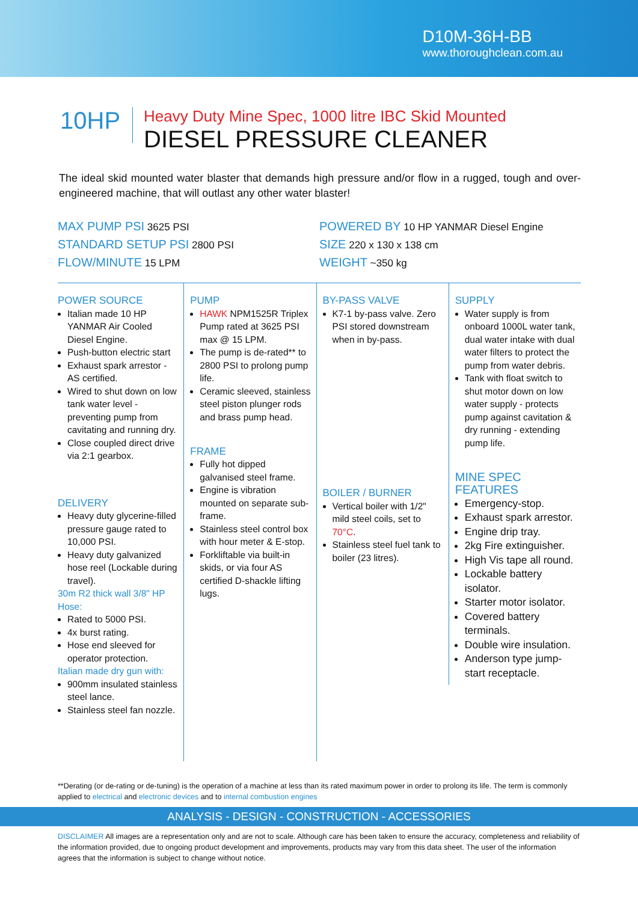D10M-36H-BB
www.thoroughclean.com.au
10HP
Heavy Duty Mine Spec, 1000 litre IBC Skid Mounted
DIESEL PRESSURE CLEANER
The ideal skid mounted water blaster that demands high pressure and/or flow in a rugged, tough and over-engineered machine, that will outlast any other water blaster!
MAX PUMP PSI 3625 PSI
STANDARD SETUP PSI 2800 PSI
FLOW/MINUTE 15 LPM
POWERED BY 10 HP YANMAR Diesel Engine
SIZE 220 x 130 x 138 cm
WEIGHT ~350 kg
POWER SOURCE
Italian made 10 HP YANMAR Air Cooled Diesel Engine.
Push-button electric start
Exhaust spark arrestor - AS certified.
Wired to shut down on low tank water level - preventing pump from cavitating and running dry.
Close coupled direct drive via 2:1 gearbox.
DELIVERY
Heavy duty glycerine-filled pressure gauge rated to 10,000 PSI.
Heavy duty galvanized hose reel (Lockable during travel).
30m R2 thick wall 3/8" HP Hose:
Rated to 5000 PSI.
4x burst rating.
Hose end sleeved for operator protection.
Italian made dry gun with:
900mm insulated stainless steel lance.
Stainless steel fan nozzle.
PUMP
HAWK NPM1525R Triplex Pump rated at 3625 PSI max @ 15 LPM.
The pump is de-rated** to 2800 PSI to prolong pump life.
Ceramic sleeved, stainless steel piston plunger rods and brass pump head.
FRAME
Fully hot dipped galvanised steel frame.
Engine is vibration mounted on separate sub-frame.
Stainless steel control box with hour meter & E-stop.
Forkliftable via built-in skids, or via four AS certified D-shackle lifting lugs.
BY-PASS VALVE
K7-1 by-pass valve. Zero PSI stored downstream when in by-pass.
BOILER / BURNER
Vertical boiler with 1/2" mild steel coils, set to 70°C.
Stainless steel fuel tank to boiler (23 litres).
SUPPLY
Water supply is from onboard 1000L water tank, dual water intake with dual water filters to protect the pump from water debris.
Tank with float switch to shut motor down on low water supply - protects pump against cavitation & dry running - extending pump life.
MINE SPEC FEATURES
Emergency-stop.
Exhaust spark arrestor.
Engine drip tray.
2kg Fire extinguisher.
High Vis tape all round.
Lockable battery isolator.
Starter motor isolator.
Covered battery terminals.
Double wire insulation.
Anderson type jump-start receptacle.
**Derating (or de-rating or de-tuning) is the operation of a machine at less than its rated maximum power in order to prolong its life. The term is commonly applied to electrical and electronic devices and to internal combustion engines
ANALYSIS - DESIGN - CONSTRUCTION - ACCESSORIES
DISCLAIMER All images are a representation only and are not to scale. Although care has been taken to ensure the accuracy, completeness and reliability of the information provided, due to ongoing product development and improvements, products may vary from this data sheet. The user of the information agrees that the information is subject to change without notice.